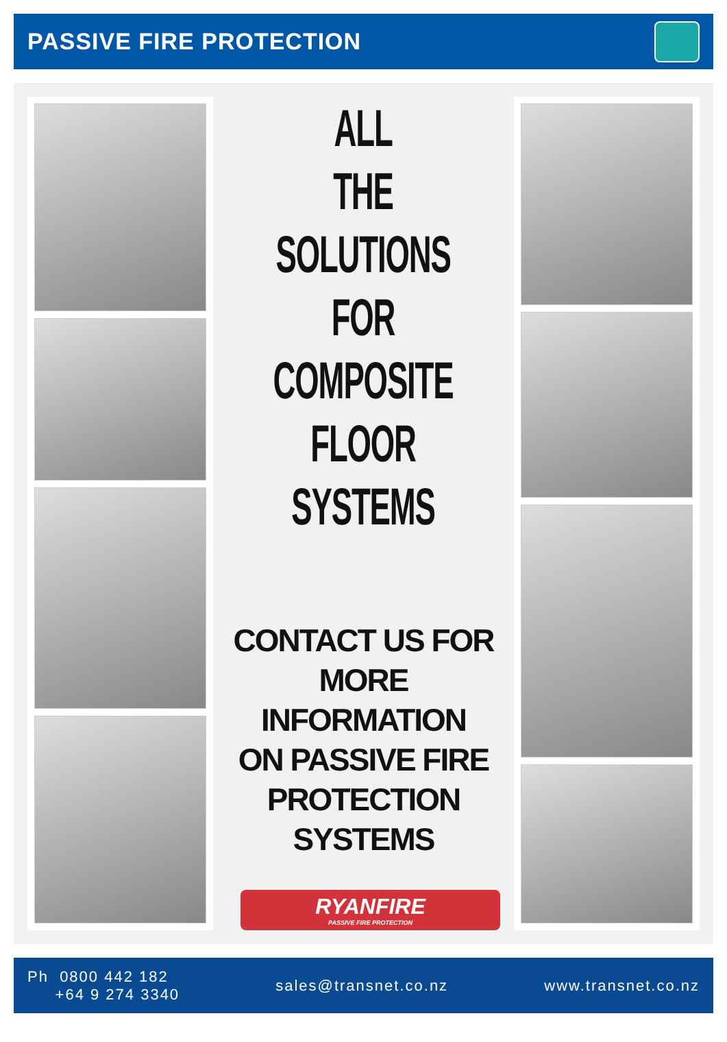PASSIVE FIRE PROTECTION
ALL
THE
SOLUTIONS
FOR
COMPOSITE
FLOOR
SYSTEMS
CONTACT US FOR
MORE INFORMATION
ON PASSIVE FIRE
PROTECTION
SYSTEMS
RYANFIRE
PASSIVE FIRE PROTECTION
Ph 0800 442 182
+64 9 274 3340
sales@transnet.co.nz www.transnet.co.nz